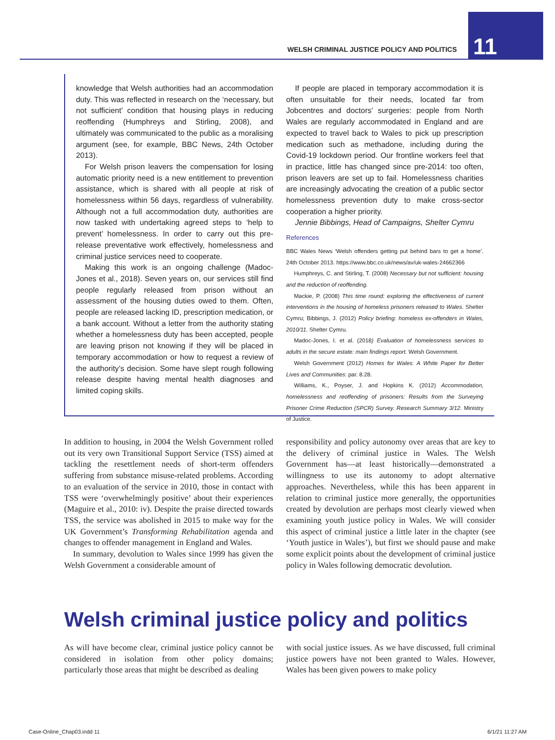WELSH CRIMINAL JUSTICE POLICY AND POLITICS
11
knowledge that Welsh authorities had an accommodation duty. This was reflected in research on the ‘necessary, but not sufficient’ condition that housing plays in reducing reoffending (Humphreys and Stirling, 2008), and ultimately was communicated to the public as a moralising argument (see, for example, BBC News, 24th October 2013).
For Welsh prison leavers the compensation for losing automatic priority need is a new entitlement to prevention assistance, which is shared with all people at risk of homelessness within 56 days, regardless of vulnerability. Although not a full accommodation duty, authorities are now tasked with undertaking agreed steps to ‘help to prevent’ homelessness. In order to carry out this pre-release preventative work effectively, homelessness and criminal justice services need to cooperate.
Making this work is an ongoing challenge (Madoc-Jones et al., 2018). Seven years on, our services still find people regularly released from prison without an assessment of the housing duties owed to them. Often, people are released lacking ID, prescription medication, or a bank account. Without a letter from the authority stating whether a homelessness duty has been accepted, people are leaving prison not knowing if they will be placed in temporary accommodation or how to request a review of the authority’s decision. Some have slept rough following release despite having mental health diagnoses and limited coping skills.
If people are placed in temporary accommodation it is often unsuitable for their needs, located far from Jobcentres and doctors’ surgeries: people from North Wales are regularly accommodated in England and are expected to travel back to Wales to pick up prescription medication such as methadone, including during the Covid-19 lockdown period. Our frontline workers feel that in practice, little has changed since pre-2014: too often, prison leavers are set up to fail. Homelessness charities are increasingly advocating the creation of a public sector homelessness prevention duty to make cross-sector cooperation a higher priority.
Jennie Bibbings, Head of Campaigns, Shelter Cymru
References
BBC Wales News ‘Welsh offenders getting put behind bars to get a home’. 24th October 2013. https://www.bbc.co.uk/news/av/uk-wales-24662366
Humphreys, C. and Stirling, T. (2008) Necessary but not sufficient: housing and the reduction of reoffending.
Mackie, P. (2008) This time round: exploring the effectiveness of current interventions in the housing of homeless prisoners released to Wales. Shelter Cymru; Bibbings, J. (2012) Policy briefing: homeless ex-offenders in Wales, 2010/11. Shelter Cymru.
Madoc-Jones, I. et al. (2018) Evaluation of homelessness services to adults in the secure estate: main findings report. Welsh Government.
Welsh Government (2012) Homes for Wales: A White Paper for Better Lives and Communities: par. 8.28.
Williams, K., Poyser, J. and Hopkins K. (2012) Accommodation, homelessness and reoffending of prisoners: Results from the Surveying Prisoner Crime Reduction (SPCR) Survey. Research Summary 3/12. Ministry of Justice.
In addition to housing, in 2004 the Welsh Government rolled out its very own Transitional Support Service (TSS) aimed at tackling the resettlement needs of short-term offenders suffering from substance misuse-related problems. According to an evaluation of the service in 2010, those in contact with TSS were ‘overwhelmingly positive’ about their experiences (Maguire et al., 2010: iv). Despite the praise directed towards TSS, the service was abolished in 2015 to make way for the UK Government’s Transforming Rehabilitation agenda and changes to offender management in England and Wales.
In summary, devolution to Wales since 1999 has given the Welsh Government a considerable amount of
responsibility and policy autonomy over areas that are key to the delivery of criminal justice in Wales. The Welsh Government has—at least historically—demonstrated a willingness to use its autonomy to adopt alternative approaches. Nevertheless, while this has been apparent in relation to criminal justice more generally, the opportunities created by devolution are perhaps most clearly viewed when examining youth justice policy in Wales. We will consider this aspect of criminal justice a little later in the chapter (see ‘Youth justice in Wales’), but first we should pause and make some explicit points about the development of criminal justice policy in Wales following democratic devolution.
Welsh criminal justice policy and politics
As will have become clear, criminal justice policy cannot be considered in isolation from other policy domains; particularly those areas that might be described as dealing
with social justice issues. As we have discussed, full criminal justice powers have not been granted to Wales. However, Wales has been given powers to make policy
Case-Online_Chap03.indd 11 6/1/21 11:27 AM